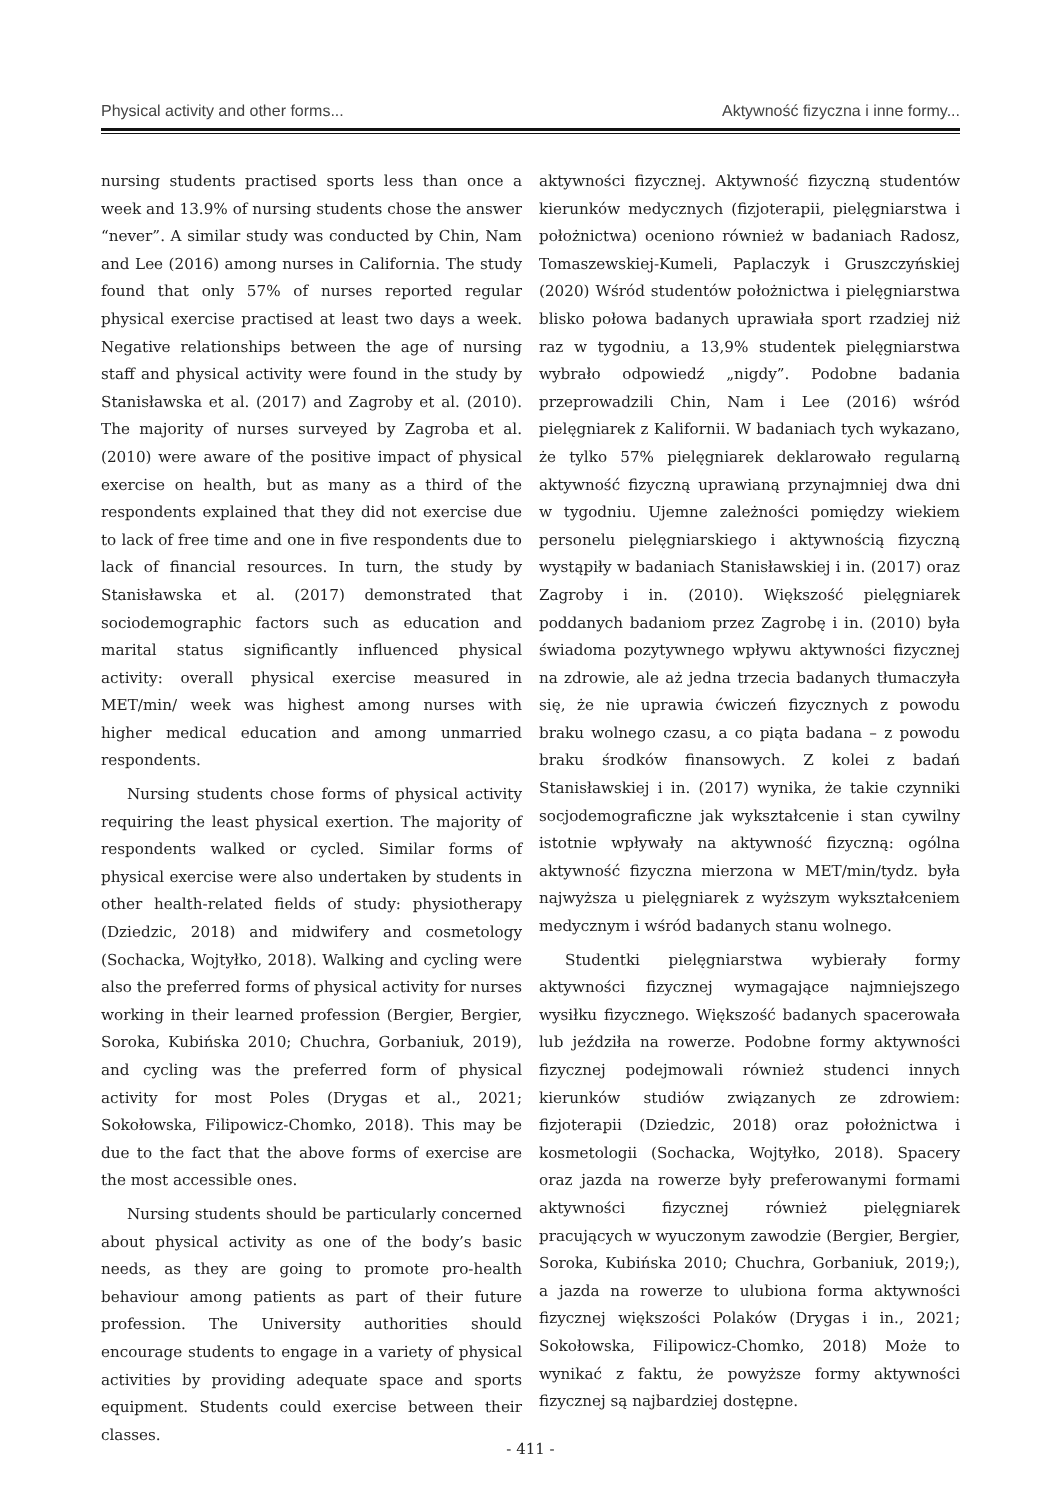Physical activity and other forms... Aktywność fizyczna i inne formy...
nursing students practised sports less than once a week and 13.9% of nursing students chose the answer “never”. A similar study was conducted by Chin, Nam and Lee (2016) among nurses in California. The study found that only 57% of nurses reported regular physical exercise practised at least two days a week. Negative relationships between the age of nursing staff and physical activity were found in the study by Stanisławska et al. (2017) and Zagroby et al. (2010). The majority of nurses surveyed by Zagroba et al. (2010) were aware of the positive impact of physical exercise on health, but as many as a third of the respondents explained that they did not exercise due to lack of free time and one in five respondents due to lack of financial resources. In turn, the study by Stanisławska et al. (2017) demonstrated that sociodemographic factors such as education and marital status significantly influenced physical activity: overall physical exercise measured in MET/min/ week was highest among nurses with higher medical education and among unmarried respondents.
Nursing students chose forms of physical activity requiring the least physical exertion. The majority of respondents walked or cycled. Similar forms of physical exercise were also undertaken by students in other health-related fields of study: physiotherapy (Dziedzic, 2018) and midwifery and cosmetology (Sochacka, Wojtyłko, 2018). Walking and cycling were also the preferred forms of physical activity for nurses working in their learned profession (Bergier, Bergier, Soroka, Kubińska 2010; Chuchra, Gorbaniuk, 2019), and cycling was the preferred form of physical activity for most Poles (Drygas et al., 2021; Sokołowska, Filipowicz-Chomko, 2018). This may be due to the fact that the above forms of exercise are the most accessible ones.
Nursing students should be particularly concerned about physical activity as one of the body’s basic needs, as they are going to promote pro-health behaviour among patients as part of their future profession. The University authorities should encourage students to engage in a variety of physical activities by providing adequate space and sports equipment. Students could exercise between their classes.
aktywności fizycznej. Aktywność fizyczną studentów kierunków medycznych (fizjoterapii, pielęgniarstwa i położnictwa) oceniono również w badaniach Radosz, Tomaszewskiej-Kumeli, Paplaczyk i Gruszczyńskiej (2020) Wśród studentów położnictwa i pielęgniarstwa blisko połowa badanych uprawiała sport rzadziej niż raz w tygodniu, a 13,9% studentek pielęgniarstwa wybrało odpowiedź „nigdy”. Podobne badania przeprowadzili Chin, Nam i Lee (2016) wśród pielęgniarek z Kalifornii. W badaniach tych wykazano, że tylko 57% pielęgniarek deklarowało regularną aktywność fizyczną uprawianą przynajmniej dwa dni w tygodniu. Ujemne zależności pomiędzy wiekiem personelu pielęgniarskiego i aktywnością fizyczną wystąpiły w badaniach Stanisławskiej i in. (2017) oraz Zagroby i in. (2010). Większość pielęgniarek poddanych badaniom przez Zagrobę i in. (2010) była świadoma pozytywnego wpływu aktywności fizycznej na zdrowie, ale aż jedna trzecia badanych tłumaczyła się, że nie uprawia ćwiczeń fizycznych z powodu braku wolnego czasu, a co piąta badana – z powodu braku środków finansowych. Z kolei z badań Stanisławskiej i in. (2017) wynika, że takie czynniki socjodemograficzne jak wykształcenie i stan cywilny istotnie wpływały na aktywność fizyczną: ogólna aktywność fizyczna mierzona w MET/min/tydz. była najwyższa u pielęgniarek z wyższym wykształceniem medycznym i wśród badanych stanu wolnego.
Studentki pielęgniarstwa wybierały formy aktywności fizycznej wymagające najmniejszego wysiłku fizycznego. Większość badanych spacerowała lub jeździła na rowerze. Podobne formy aktywności fizycznej podejmowali również studenci innych kierunków studiów związanych ze zdrowiem: fizjoterapii (Dziedzic, 2018) oraz położnictwa i kosmetologii (Sochacka, Wojtyłko, 2018). Spacery oraz jazda na rowerze były preferowanymi formami aktywności fizycznej również pielęgniarek pracujących w wyuczonym zawodzie (Bergier, Bergier, Soroka, Kubińska 2010; Chuchra, Gorbaniuk, 2019;), a jazda na rowerze to ulubiona forma aktywności fizycznej większości Polaków (Drygas i in., 2021; Sokołowska, Filipowicz-Chomko, 2018) Może to wynikać z faktu, że powyższe formy aktywności fizycznej są najbardziej dostępne.
- 411 -